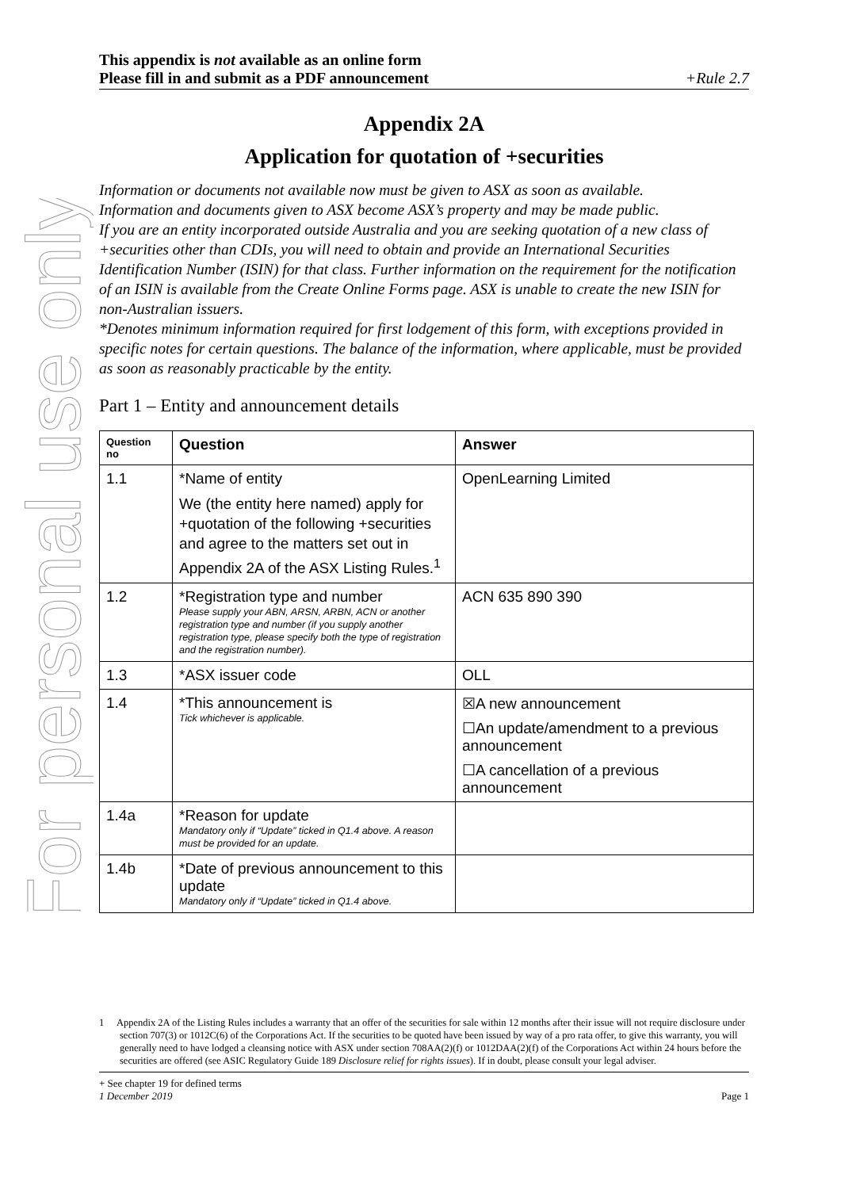For personal use only
This appendix is not available as an online form
Please fill in and submit as a PDF announcement
+Rule 2.7
Appendix 2A
Application for quotation of +securities
Information or documents not available now must be given to ASX as soon as available.
Information and documents given to ASX become ASX’s property and may be made public.
If you are an entity incorporated outside Australia and you are seeking quotation of a new class of +securities other than CDIs, you will need to obtain and provide an International Securities Identification Number (ISIN) for that class. Further information on the requirement for the notification of an ISIN is available from the Create Online Forms page. ASX is unable to create the new ISIN for non-Australian issuers.
*Denotes minimum information required for first lodgement of this form, with exceptions provided in specific notes for certain questions. The balance of the information, where applicable, must be provided as soon as reasonably practicable by the entity.
Part 1 – Entity and announcement details
| Question no | Question | Answer |
| --- | --- | --- |
| 1.1 | *Name of entity We (the entity here named) apply for +quotation of the following +securities and agree to the matters set out in Appendix 2A of the ASX Listing Rules.<sup>1</sup> | OpenLearning Limited |
| 1.2 | *Registration type and number Please supply your ABN, ARSN, ARBN, ACN or another registration type and number (if you supply another registration type, please specify both the type of registration and the registration number). | ACN 635 890 390 |
| 1.3 | *ASX issuer code | OLL |
| 1.4 | *This announcement is Tick whichever is applicable. | ☒A new announcement ☐An update/amendment to a previous announcement ☐A cancellation of a previous announcement |
| 1.4a | *Reason for update Mandatory only if “Update” ticked in Q1.4 above. A reason must be provided for an update. | |
| 1.4b | *Date of previous announcement to this update Mandatory only if “Update” ticked in Q1.4 above. | |
1 Appendix 2A of the Listing Rules includes a warranty that an offer of the securities for sale within 12 months after their issue will not require disclosure under section 707(3) or 1012C(6) of the Corporations Act. If the securities to be quoted have been issued by way of a pro rata offer, to give this warranty, you will generally need to have lodged a cleansing notice with ASX under section 708AA(2)(f) or 1012DAA(2)(f) of the Corporations Act within 24 hours before the securities are offered (see ASIC Regulatory Guide 189 Disclosure relief for rights issues). If in doubt, please consult your legal adviser.
+ See chapter 19 for defined terms
1 December 2019
Page 1